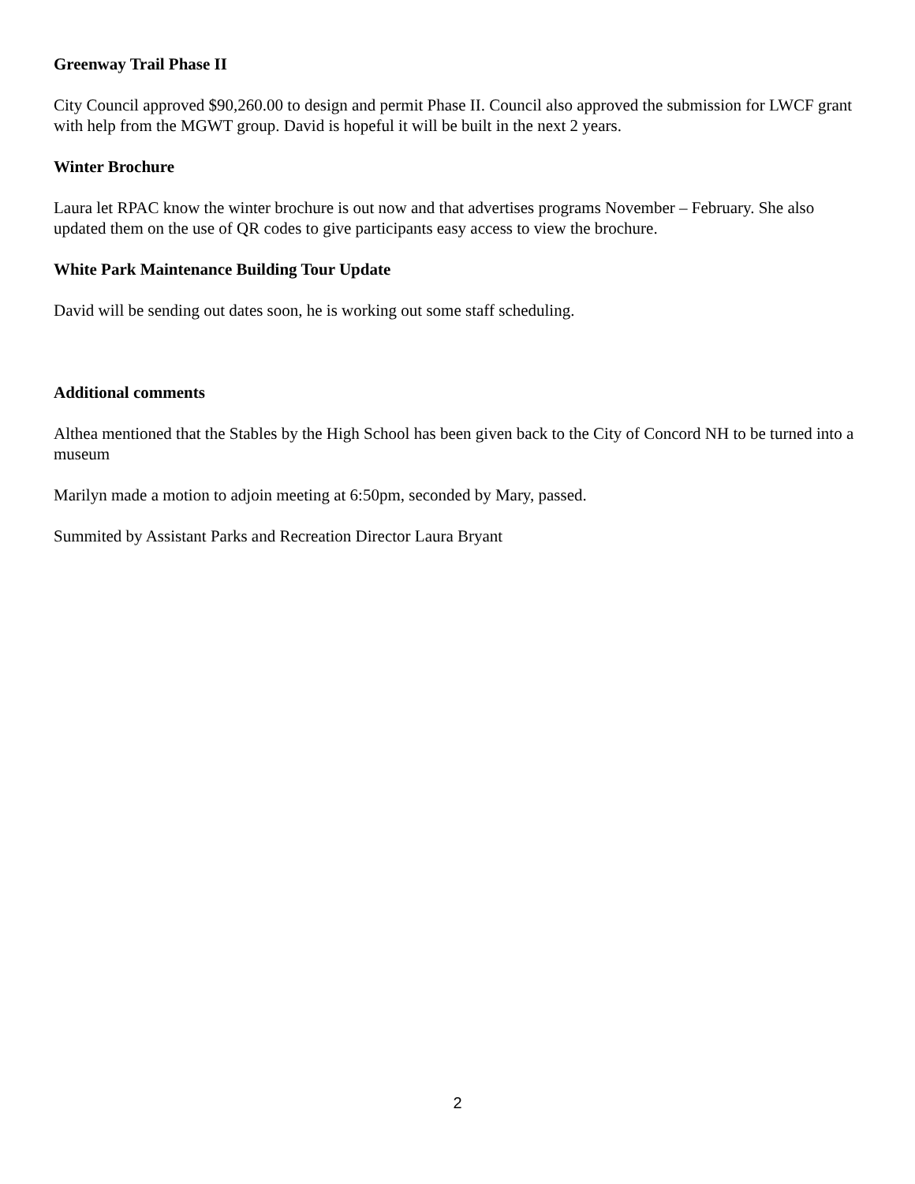Greenway Trail Phase II
City Council approved $90,260.00 to design and permit Phase II. Council also approved the submission for LWCF grant with help from the MGWT group. David is hopeful it will be built in the next 2 years.
Winter Brochure
Laura let RPAC know the winter brochure is out now and that advertises programs November – February. She also updated them on the use of QR codes to give participants easy access to view the brochure.
White Park Maintenance Building Tour Update
David will be sending out dates soon, he is working out some staff scheduling.
Additional comments
Althea mentioned that the Stables by the High School has been given back to the City of Concord NH to be turned into a museum
Marilyn made a motion to adjoin meeting at 6:50pm, seconded by Mary, passed.
Summited by Assistant Parks and Recreation Director Laura Bryant
2